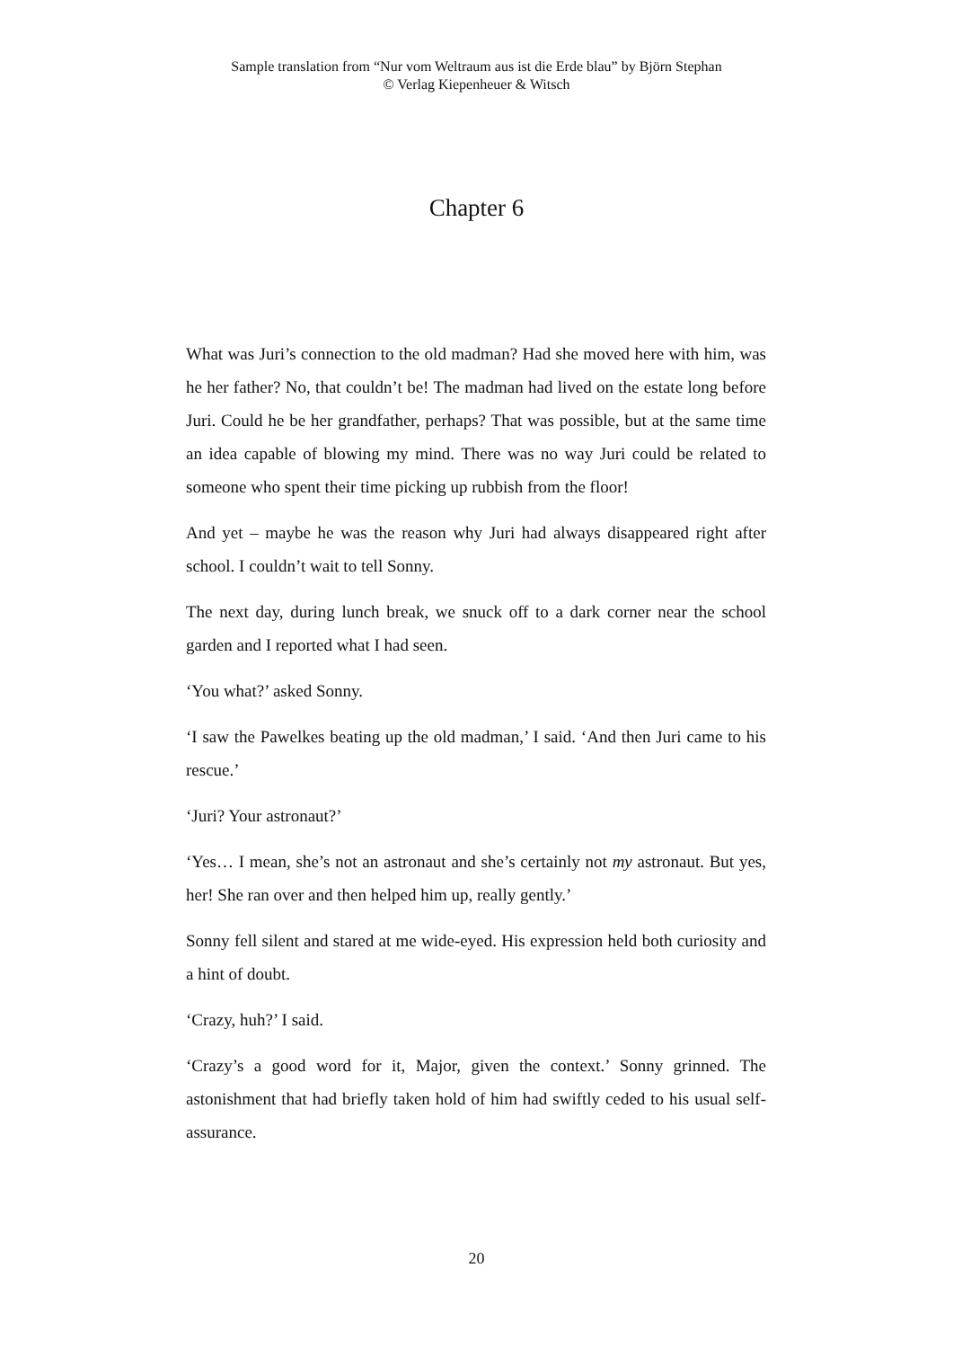Sample translation from “Nur vom Weltraum aus ist die Erde blau” by Björn Stephan
© Verlag Kiepenheuer & Witsch
Chapter 6
What was Juri’s connection to the old madman? Had she moved here with him, was he her father? No, that couldn’t be! The madman had lived on the estate long before Juri. Could he be her grandfather, perhaps? That was possible, but at the same time an idea capable of blowing my mind. There was no way Juri could be related to someone who spent their time picking up rubbish from the floor!
And yet – maybe he was the reason why Juri had always disappeared right after school. I couldn’t wait to tell Sonny.
The next day, during lunch break, we snuck off to a dark corner near the school garden and I reported what I had seen.
‘You what?’ asked Sonny.
‘I saw the Pawelkes beating up the old madman,’ I said. ‘And then Juri came to his rescue.’
‘Juri? Your astronaut?’
‘Yes… I mean, she’s not an astronaut and she’s certainly not my astronaut. But yes, her! She ran over and then helped him up, really gently.’
Sonny fell silent and stared at me wide-eyed. His expression held both curiosity and a hint of doubt.
‘Crazy, huh?’ I said.
‘Crazy’s a good word for it, Major, given the context.’ Sonny grinned. The astonishment that had briefly taken hold of him had swiftly ceded to his usual self-assurance.
20